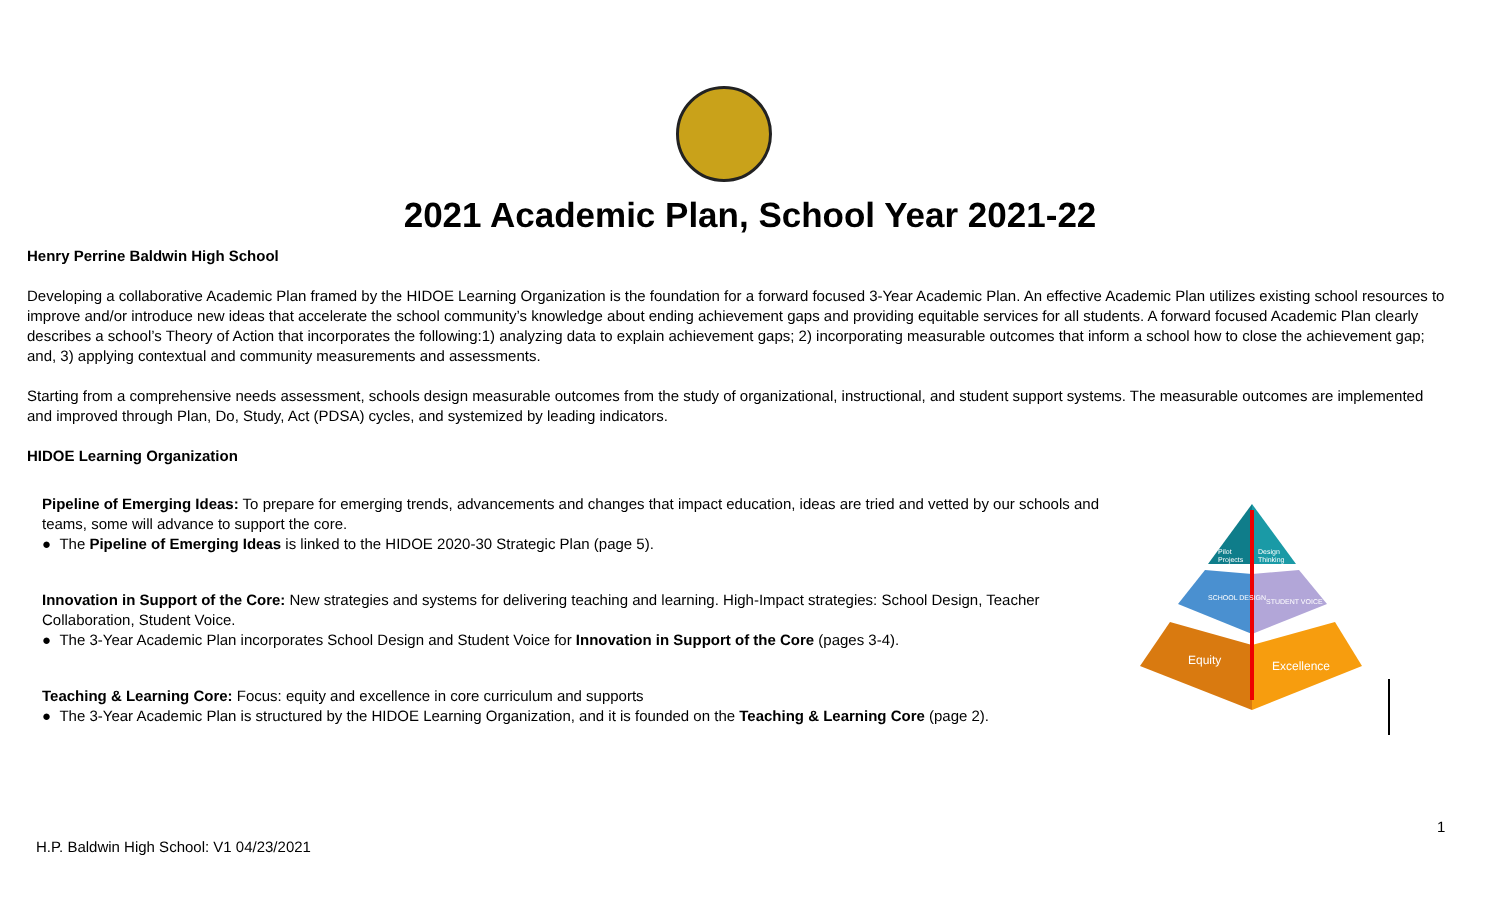2021 Academic Plan, School Year 2021-22
Henry Perrine Baldwin High School
Developing a collaborative Academic Plan framed by the HIDOE Learning Organization is the foundation for a forward focused 3-Year Academic Plan. An effective Academic Plan utilizes existing school resources to improve and/or introduce new ideas that accelerate the school community’s knowledge about ending achievement gaps and providing equitable services for all students. A forward focused Academic Plan clearly describes a school’s Theory of Action that incorporates the following:1) analyzing data to explain achievement gaps; 2) incorporating measurable outcomes that inform a school how to close the achievement gap; and, 3) applying contextual and community measurements and assessments.
Starting from a comprehensive needs assessment, schools design measurable outcomes from the study of organizational, instructional, and student support systems. The measurable outcomes are implemented and improved through Plan, Do, Study, Act (PDSA) cycles, and systemized by leading indicators.
HIDOE Learning Organization
Pipeline of Emerging Ideas: To prepare for emerging trends, advancements and changes that impact education, ideas are tried and vetted by our schools and teams, some will advance to support the core.
● The Pipeline of Emerging Ideas is linked to the HIDOE 2020-30 Strategic Plan (page 5).
Innovation in Support of the Core: New strategies and systems for delivering teaching and learning. High-Impact strategies: School Design, Teacher Collaboration, Student Voice.
● The 3-Year Academic Plan incorporates School Design and Student Voice for Innovation in Support of the Core (pages 3-4).
Teaching & Learning Core: Focus: equity and excellence in core curriculum and supports
● The 3-Year Academic Plan is structured by the HIDOE Learning Organization, and it is founded on the Teaching & Learning Core (page 2).
Pilot
Projects
Design
Thinking
SCHOOL DESIGN
STUDENT VOICE
Equity
Excellence
1
H.P. Baldwin High School: V1 04/23/2021